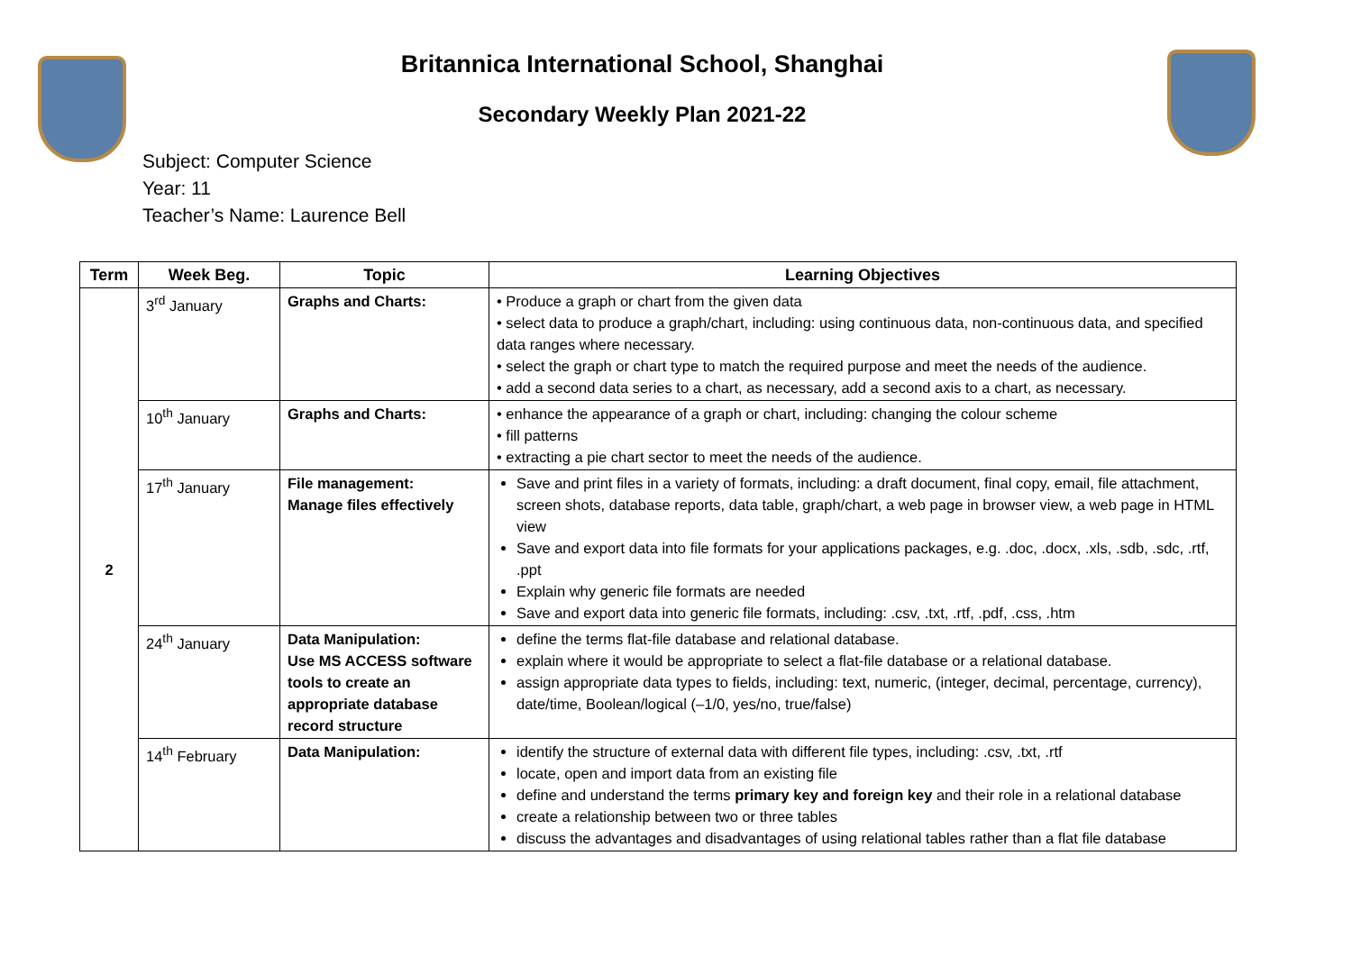Britannica International School, Shanghai
Secondary Weekly Plan 2021-22
Subject: Computer Science
Year: 11
Teacher’s Name: Laurence Bell
| Term | Week Beg. | Topic | Learning Objectives |
| --- | --- | --- | --- |
| 2 | 3<sup>rd</sup> January | Graphs and Charts: | • Produce a graph or chart from the given data • select data to produce a graph/chart, including: using continuous data, non-continuous data, and specified data ranges where necessary. • select the graph or chart type to match the required purpose and meet the needs of the audience. • add a second data series to a chart, as necessary, add a second axis to a chart, as necessary. |
| | 10<sup>th</sup> January | Graphs and Charts: | • enhance the appearance of a graph or chart, including: changing the colour scheme • fill patterns • extracting a pie chart sector to meet the needs of the audience. |
| | 17<sup>th</sup> January | File management: Manage files effectively | Save and print files in a variety of formats, including: a draft document, final copy, email, file attachment, screen shots, database reports, data table, graph/chart, a web page in browser view, a web page in HTML view Save and export data into file formats for your applications packages, e.g. .doc, .docx, .xls, .sdb, .sdc, .rtf, .ppt Explain why generic file formats are needed Save and export data into generic file formats, including: .csv, .txt, .rtf, .pdf, .css, .htm |
| | 24<sup>th</sup> January | Data Manipulation: Use MS ACCESS software tools to create an appropriate database record structure | define the terms flat-file database and relational database. explain where it would be appropriate to select a flat-file database or a relational database. assign appropriate data types to fields, including: text, numeric, (integer, decimal, percentage, currency), date/time, Boolean/logical (–1/0, yes/no, true/false) |
| | 14<sup>th</sup> February | Data Manipulation: | identify the structure of external data with different file types, including: .csv, .txt, .rtf locate, open and import data from an existing file define and understand the terms primary key and foreign key and their role in a relational database create a relationship between two or three tables discuss the advantages and disadvantages of using relational tables rather than a flat file database |